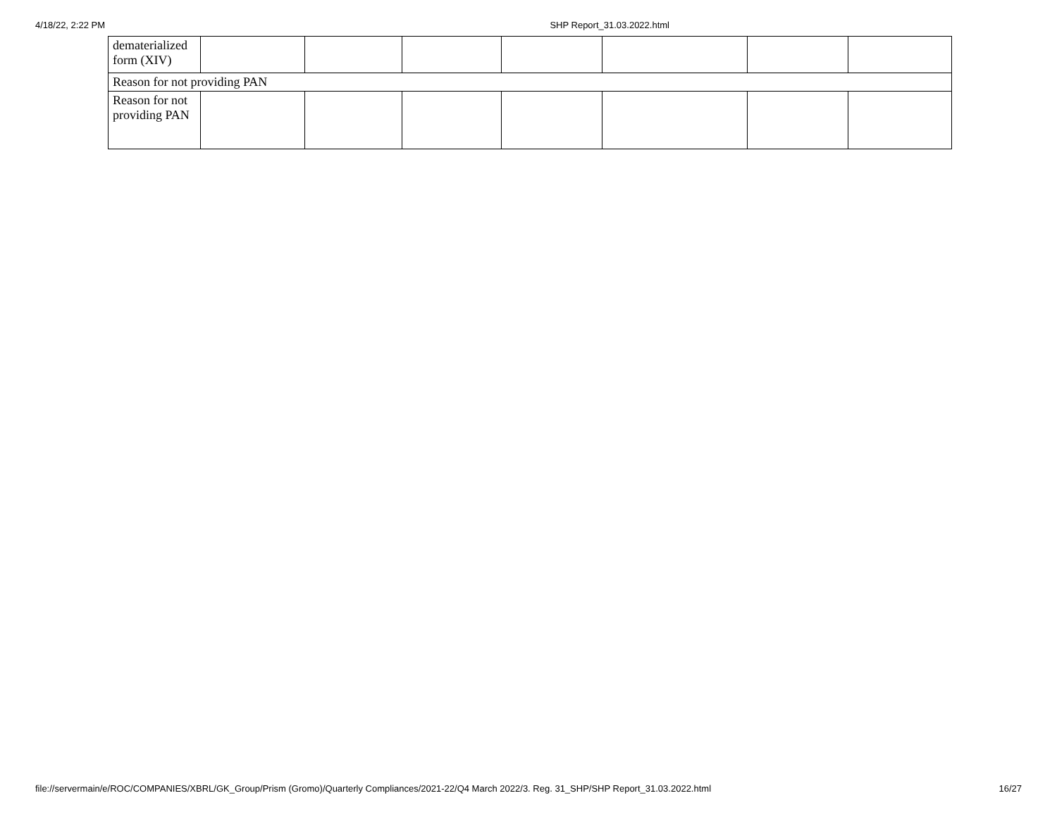4/18/22, 2:22 PM SHP Report_31.03.2022.html
| dematerialized form (XIV) | | | | | | | |
| Reason for not providing PAN | | | | | | | |
| Reason for not providing PAN | | | | | | | |
file://servermain/e/ROC/COMPANIES/XBRL/GK_Group/Prism (Gromo)/Quarterly Compliances/2021-22/Q4 March 2022/3. Reg. 31_SHP/SHP Report_31.03.2022.html 16/27